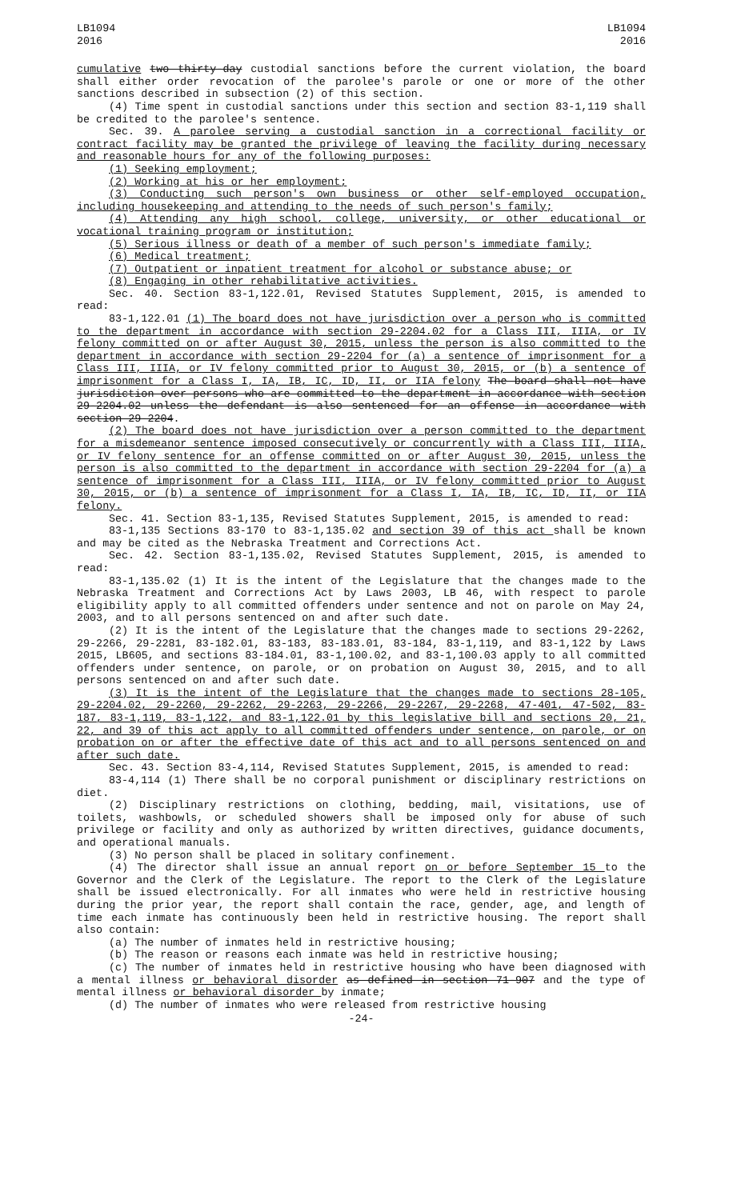LB1094
2016
LB1094
2016
cumulative two thirty-day custodial sanctions before the current violation, the board shall either order revocation of the parolee's parole or one or more of the other sanctions described in subsection (2) of this section.
(4) Time spent in custodial sanctions under this section and section 83-1,119 shall be credited to the parolee's sentence.
Sec. 39. A parolee serving a custodial sanction in a correctional facility or contract facility may be granted the privilege of leaving the facility during necessary and reasonable hours for any of the following purposes:
(1) Seeking employment;
(2) Working at his or her employment;
(3) Conducting such person's own business or other self-employed occupation, including housekeeping and attending to the needs of such person's family;
(4) Attending any high school, college, university, or other educational or vocational training program or institution;
(5) Serious illness or death of a member of such person's immediate family;
(6) Medical treatment;
(7) Outpatient or inpatient treatment for alcohol or substance abuse; or
(8) Engaging in other rehabilitative activities.
Sec. 40. Section 83-1,122.01, Revised Statutes Supplement, 2015, is amended to read:
83-1,122.01 (1) The board does not have jurisdiction over a person who is committed to the department in accordance with section 29-2204.02 for a Class III, IIIA, or IV felony committed on or after August 30, 2015, unless the person is also committed to the department in accordance with section 29-2204 for (a) a sentence of imprisonment for a Class III, IIIA, or IV felony committed prior to August 30, 2015, or (b) a sentence of imprisonment for a Class I, IA, IB, IC, ID, II, or IIA felony The board shall not have jurisdiction over persons who are committed to the department in accordance with section 29-2204.02 unless the defendant is also sentenced for an offense in accordance with section 29-2204.
(2) The board does not have jurisdiction over a person committed to the department for a misdemeanor sentence imposed consecutively or concurrently with a Class III, IIIA, or IV felony sentence for an offense committed on or after August 30, 2015, unless the person is also committed to the department in accordance with section 29-2204 for (a) a sentence of imprisonment for a Class III, IIIA, or IV felony committed prior to August 30, 2015, or (b) a sentence of imprisonment for a Class I, IA, IB, IC, ID, II, or IIA felony.
Sec. 41. Section 83-1,135, Revised Statutes Supplement, 2015, is amended to read:
83-1,135 Sections 83-170 to 83-1,135.02 and section 39 of this act shall be known and may be cited as the Nebraska Treatment and Corrections Act.
Sec. 42. Section 83-1,135.02, Revised Statutes Supplement, 2015, is amended to read:
83-1,135.02 (1) It is the intent of the Legislature that the changes made to the Nebraska Treatment and Corrections Act by Laws 2003, LB 46, with respect to parole eligibility apply to all committed offenders under sentence and not on parole on May 24, 2003, and to all persons sentenced on and after such date.
(2) It is the intent of the Legislature that the changes made to sections 29-2262, 29-2266, 29-2281, 83-182.01, 83-183, 83-183.01, 83-184, 83-1,119, and 83-1,122 by Laws 2015, LB605, and sections 83-184.01, 83-1,100.02, and 83-1,100.03 apply to all committed offenders under sentence, on parole, or on probation on August 30, 2015, and to all persons sentenced on and after such date.
(3) It is the intent of the Legislature that the changes made to sections 28-105, 29-2204.02, 29-2260, 29-2262, 29-2263, 29-2266, 29-2267, 29-2268, 47-401, 47-502, 83-187, 83-1,119, 83-1,122, and 83-1,122.01 by this legislative bill and sections 20, 21, 22, and 39 of this act apply to all committed offenders under sentence, on parole, or on probation on or after the effective date of this act and to all persons sentenced on and after such date.
Sec. 43. Section 83-4,114, Revised Statutes Supplement, 2015, is amended to read:
83-4,114 (1) There shall be no corporal punishment or disciplinary restrictions on diet.
(2) Disciplinary restrictions on clothing, bedding, mail, visitations, use of toilets, washbowls, or scheduled showers shall be imposed only for abuse of such privilege or facility and only as authorized by written directives, guidance documents, and operational manuals.
(3) No person shall be placed in solitary confinement.
(4) The director shall issue an annual report on or before September 15 to the Governor and the Clerk of the Legislature. The report to the Clerk of the Legislature shall be issued electronically. For all inmates who were held in restrictive housing during the prior year, the report shall contain the race, gender, age, and length of time each inmate has continuously been held in restrictive housing. The report shall also contain:
(a) The number of inmates held in restrictive housing;
(b) The reason or reasons each inmate was held in restrictive housing;
(c) The number of inmates held in restrictive housing who have been diagnosed with a mental illness or behavioral disorder as defined in section 71-907 and the type of mental illness or behavioral disorder by inmate;
(d) The number of inmates who were released from restrictive housing
-24-